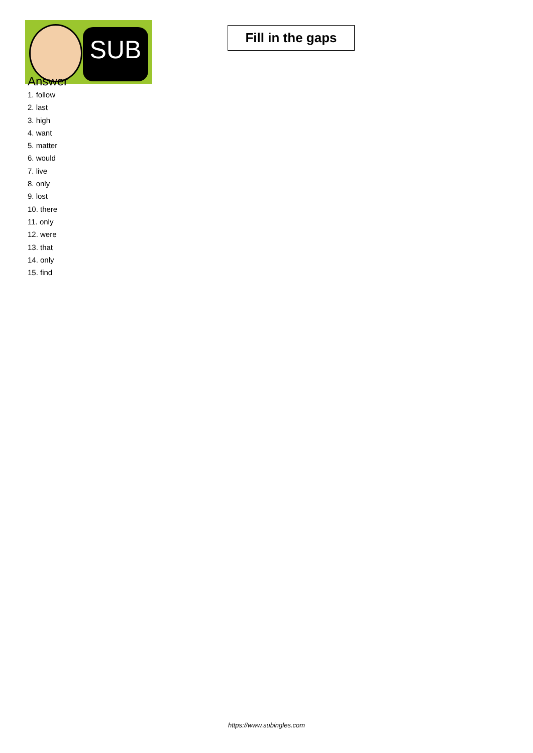SUB
Fill in the gaps
Answer
1. follow
2. last
3. high
4. want
5. matter
6. would
7. live
8. only
9. lost
10. there
11. only
12. were
13. that
14. only
15. find
https://www.subingles.com